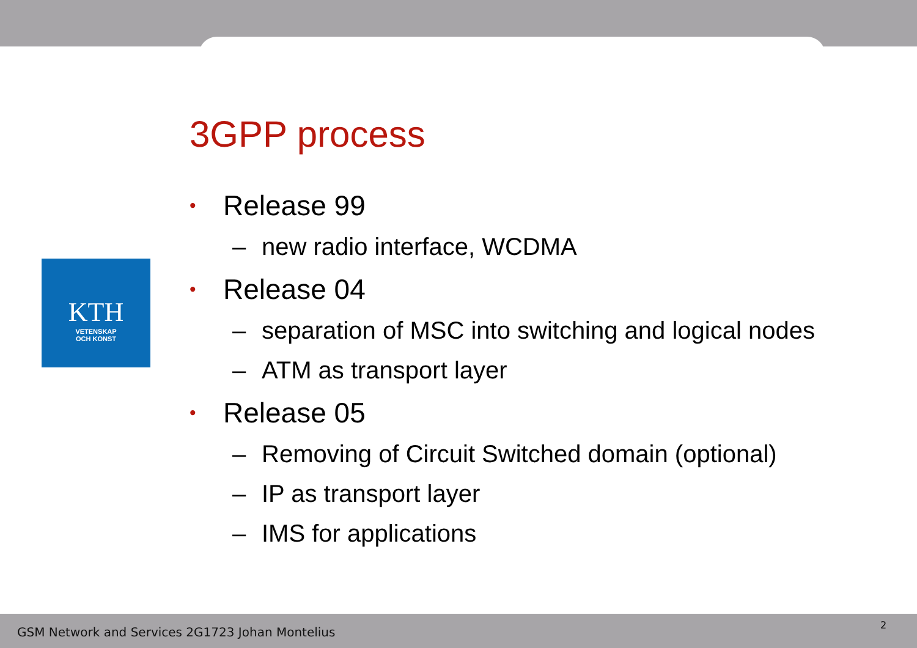KTH
VETENSKAP
OCH KONST
3GPP process
• Release 99
– new radio interface, WCDMA
• Release 04
– separation of MSC into switching and logical nodes
– ATM as transport layer
• Release 05
– Removing of Circuit Switched domain (optional)
– IP as transport layer
– IMS for applications
GSM Network and Services 2G1723 Johan Montelius
2